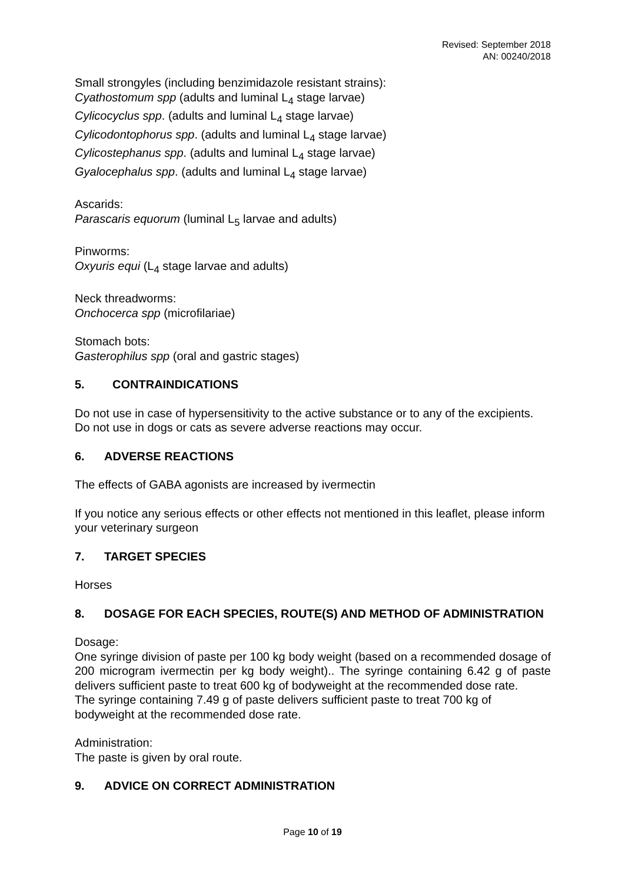Revised: September 2018
AN: 00240/2018
Small strongyles (including benzimidazole resistant strains):
Cyathostomum spp (adults and luminal L<sub>4</sub> stage larvae)
Cylicocyclus spp. (adults and luminal L<sub>4</sub> stage larvae)
Cylicodontophorus spp. (adults and luminal L<sub>4</sub> stage larvae)
Cylicostephanus spp. (adults and luminal L<sub>4</sub> stage larvae)
Gyalocephalus spp. (adults and luminal L<sub>4</sub> stage larvae)
Ascarids:
Parascaris equorum (luminal L<sub>5</sub> larvae and adults)
Pinworms:
Oxyuris equi (L<sub>4</sub> stage larvae and adults)
Neck threadworms:
Onchocerca spp (microfilariae)
Stomach bots:
Gasterophilus spp (oral and gastric stages)
5. CONTRAINDICATIONS
Do not use in case of hypersensitivity to the active substance or to any of the excipients.
Do not use in dogs or cats as severe adverse reactions may occur.
6. ADVERSE REACTIONS
The effects of GABA agonists are increased by ivermectin
If you notice any serious effects or other effects not mentioned in this leaflet, please inform your veterinary surgeon
7. TARGET SPECIES
Horses
8. DOSAGE FOR EACH SPECIES, ROUTE(S) AND METHOD OF ADMINISTRATION
Dosage:
One syringe division of paste per 100 kg body weight (based on a recommended dosage of 200 microgram ivermectin per kg body weight).. The syringe containing 6.42 g of paste delivers sufficient paste to treat 600 kg of bodyweight at the recommended dose rate.
The syringe containing 7.49 g of paste delivers sufficient paste to treat 700 kg of bodyweight at the recommended dose rate.
Administration:
The paste is given by oral route.
9. ADVICE ON CORRECT ADMINISTRATION
Page 10 of 19